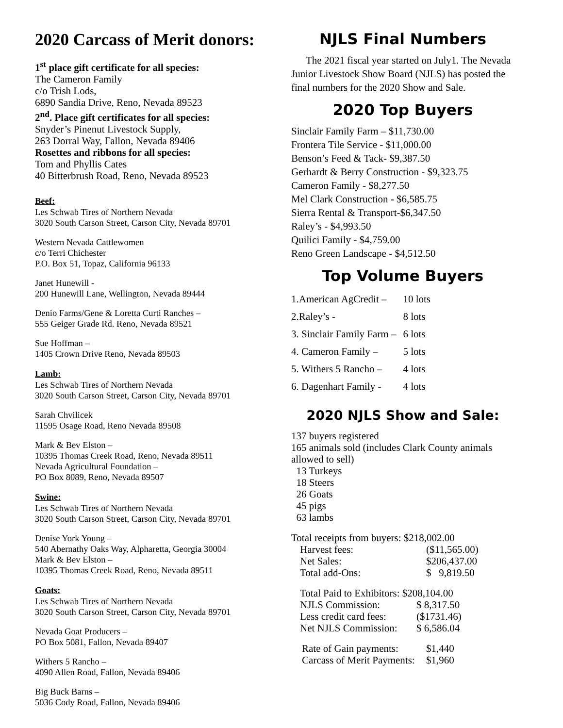2020 Carcass of Merit donors:
1<sup>st</sup> place gift certificate for all species:
The Cameron Family
c/o Trish Lods,
6890 Sandia Drive, Reno, Nevada 89523
2<sup>nd</sup>. Place gift certificates for all species:
Snyder’s Pinenut Livestock Supply,
263 Dorral Way, Fallon, Nevada 89406
Rosettes and ribbons for all species:
Tom and Phyllis Cates
40 Bitterbrush Road, Reno, Nevada 89523
Beef:
Les Schwab Tires of Northern Nevada
3020 South Carson Street, Carson City, Nevada 89701
Western Nevada Cattlewomen
c/o Terri Chichester
P.O. Box 51, Topaz, California 96133
Janet Hunewill -
200 Hunewill Lane, Wellington, Nevada 89444
Denio Farms/Gene & Loretta Curti Ranches –
555 Geiger Grade Rd. Reno, Nevada 89521
Sue Hoffman –
1405 Crown Drive Reno, Nevada 89503
Lamb:
Les Schwab Tires of Northern Nevada
3020 South Carson Street, Carson City, Nevada 89701
Sarah Chvilicek
11595 Osage Road, Reno Nevada 89508
Mark & Bev Elston –
10395 Thomas Creek Road, Reno, Nevada 89511
Nevada Agricultural Foundation –
PO Box 8089, Reno, Nevada 89507
Swine:
Les Schwab Tires of Northern Nevada
3020 South Carson Street, Carson City, Nevada 89701
Denise York Young –
540 Abernathy Oaks Way, Alpharetta, Georgia 30004
Mark & Bev Elston –
10395 Thomas Creek Road, Reno, Nevada 89511
Goats:
Les Schwab Tires of Northern Nevada
3020 South Carson Street, Carson City, Nevada 89701
Nevada Goat Producers –
PO Box 5081, Fallon, Nevada 89407
Withers 5 Rancho –
4090 Allen Road, Fallon, Nevada 89406
Big Buck Barns –
5036 Cody Road, Fallon, Nevada 89406
NJLS Final Numbers
The 2021 fiscal year started on July1. The Nevada Junior Livestock Show Board (NJLS) has posted the final numbers for the 2020 Show and Sale.
2020 Top Buyers
Sinclair Family Farm – $11,730.00
Frontera Tile Service - $11,000.00
Benson’s Feed & Tack- $9,387.50
Gerhardt & Berry Construction - $9,323.75
Cameron Family - $8,277.50
Mel Clark Construction - $6,585.75
Sierra Rental & Transport-$6,347.50
Raley’s - $4,993.50
Quilici Family - $4,759.00
Reno Green Landscape - $4,512.50
Top Volume Buyers
| 1.American AgCredit – | 10 lots |
| 2.Raley’s - | 8 lots |
| 3. Sinclair Family Farm – | 6 lots |
| 4. Cameron Family – | 5 lots |
| 5. Withers 5 Rancho – | 4 lots |
| 6. Dagenhart Family - | 4 lots |
2020 NJLS Show and Sale:
137 buyers registered
165 animals sold (includes Clark County animals allowed to sell)
13 Turkeys
18 Steers
26 Goats
45 pigs
63 lambs
Total receipts from buyers: $218,002.00
| Harvest fees: | ($11,565.00) |
| Net Sales: | $206,437.00 |
| Total add-Ons: | $ 9,819.50 |
| Total Paid to Exhibitors: $208,104.00 | |
| NJLS Commission: | $ 8,317.50 |
| Less credit card fees: | ($1731.46) |
| Net NJLS Commission: | $ 6,586.04 |
| Rate of Gain payments: | $1,440 |
| Carcass of Merit Payments: | $1,960 |